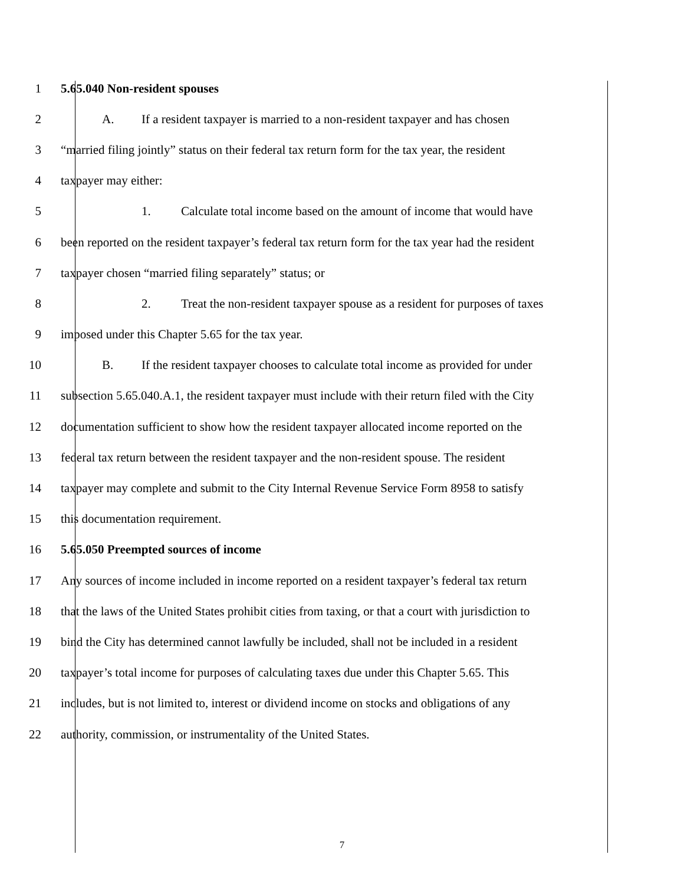1 5.65.040 Non-resident spouses
2 A. If a resident taxpayer is married to a non-resident taxpayer and has chosen
3 “married filing jointly” status on their federal tax return form for the tax year, the resident
4 taxpayer may either:
5 1. Calculate total income based on the amount of income that would have
6 been reported on the resident taxpayer’s federal tax return form for the tax year had the resident
7 taxpayer chosen “married filing separately” status; or
8 2. Treat the non-resident taxpayer spouse as a resident for purposes of taxes
9 imposed under this Chapter 5.65 for the tax year.
10 B. If the resident taxpayer chooses to calculate total income as provided for under
11 subsection 5.65.040.A.1, the resident taxpayer must include with their return filed with the City
12 documentation sufficient to show how the resident taxpayer allocated income reported on the
13 federal tax return between the resident taxpayer and the non-resident spouse. The resident
14 taxpayer may complete and submit to the City Internal Revenue Service Form 8958 to satisfy
15 this documentation requirement.
16 5.65.050 Preempted sources of income
17 Any sources of income included in income reported on a resident taxpayer’s federal tax return
18 that the laws of the United States prohibit cities from taxing, or that a court with jurisdiction to
19 bind the City has determined cannot lawfully be included, shall not be included in a resident
20 taxpayer’s total income for purposes of calculating taxes due under this Chapter 5.65. This
21 includes, but is not limited to, interest or dividend income on stocks and obligations of any
22 authority, commission, or instrumentality of the United States.
7